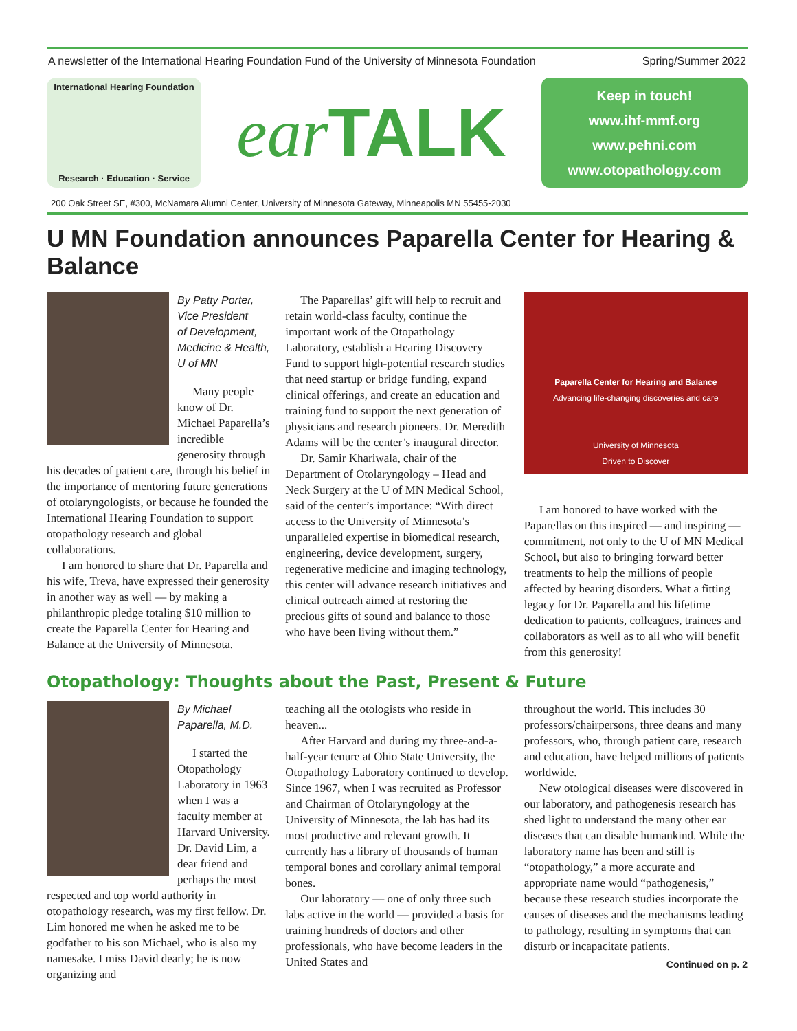A newsletter of the International Hearing Foundation Fund of the University of Minnesota Foundation Spring/Summer 2022
International Hearing Foundation
Research · Education · Service
ear TALK
Keep in touch!
www.ihf-mmf.org
www.pehni.com
www.otopathology.com
200 Oak Street SE, #300, McNamara Alumni Center, University of Minnesota Gateway, Minneapolis MN 55455-2030
U MN Foundation announces Paparella Center for Hearing & Balance
By Patty Porter,
Vice President
of Development,
Medicine & Health,
U of MN
Many people know of Dr. Michael Paparella’s incredible generosity through his decades of patient care, through his belief in the importance of mentoring future generations of otolaryngologists, or because he founded the International Hearing Foundation to support otopathology research and global collaborations.
I am honored to share that Dr. Paparella and his wife, Treva, have expressed their generosity in another way as well — by making a philanthropic pledge totaling $10 million to create the Paparella Center for Hearing and Balance at the University of Minnesota.
The Paparellas’ gift will help to recruit and retain world-class faculty, continue the important work of the Otopathology Laboratory, establish a Hearing Discovery Fund to support high-potential research studies that need startup or bridge funding, expand clinical offerings, and create an education and training fund to support the next generation of physicians and research pioneers. Dr. Meredith Adams will be the center’s inaugural director.
Dr. Samir Khariwala, chair of the Department of Otolaryngology – Head and Neck Surgery at the U of MN Medical School, said of the center’s importance: “With direct access to the University of Minnesota’s unparalleled expertise in biomedical research, engineering, device development, surgery, regenerative medicine and imaging technology, this center will advance research initiatives and clinical outreach aimed at restoring the precious gifts of sound and balance to those who have been living without them.”
Paparella Center for Hearing and Balance
Advancing life-changing discoveries and care
University of Minnesota
Driven to Discover
I am honored to have worked with the Paparellas on this inspired — and inspiring — commitment, not only to the U of MN Medical School, but also to bringing forward better treatments to help the millions of people affected by hearing disorders. What a fitting legacy for Dr. Paparella and his lifetime dedication to patients, colleagues, trainees and collaborators as well as to all who will benefit from this generosity!
Otopathology: Thoughts about the Past, Present & Future
By Michael
Paparella, M.D.
I started the Otopathology Laboratory in 1963 when I was a faculty member at Harvard University. Dr. David Lim, a dear friend and perhaps the most respected and top world authority in otopathology research, was my first fellow. Dr. Lim honored me when he asked me to be godfather to his son Michael, who is also my namesake. I miss David dearly; he is now organizing and
teaching all the otologists who reside in heaven...
After Harvard and during my three-and-a-half-year tenure at Ohio State University, the Otopathology Laboratory continued to develop. Since 1967, when I was recruited as Professor and Chairman of Otolaryngology at the University of Minnesota, the lab has had its most productive and relevant growth. It currently has a library of thousands of human temporal bones and corollary animal temporal bones.
Our laboratory — one of only three such labs active in the world — provided a basis for training hundreds of doctors and other professionals, who have become leaders in the United States and
throughout the world. This includes 30 professors/chairpersons, three deans and many professors, who, through patient care, research and education, have helped millions of patients worldwide.
New otological diseases were discovered in our laboratory, and pathogenesis research has shed light to understand the many other ear diseases that can disable humankind. While the laboratory name has been and still is “otopathology,” a more accurate and appropriate name would “pathogenesis,” because these research studies incorporate the causes of diseases and the mechanisms leading to pathology, resulting in symptoms that can disturb or incapacitate patients.
Continued on p. 2